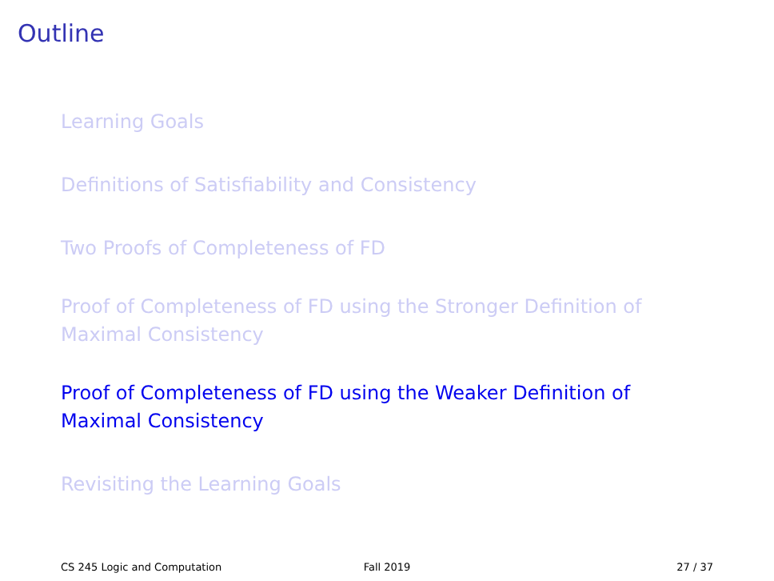Outline
Learning Goals
Definitions of Satisfiability and Consistency
Two Proofs of Completeness of FD
Proof of Completeness of FD using the Stronger Definition of Maximal Consistency
Proof of Completeness of FD using the Weaker Definition of Maximal Consistency
Revisiting the Learning Goals
CS 245 Logic and Computation Fall 2019 27 / 37